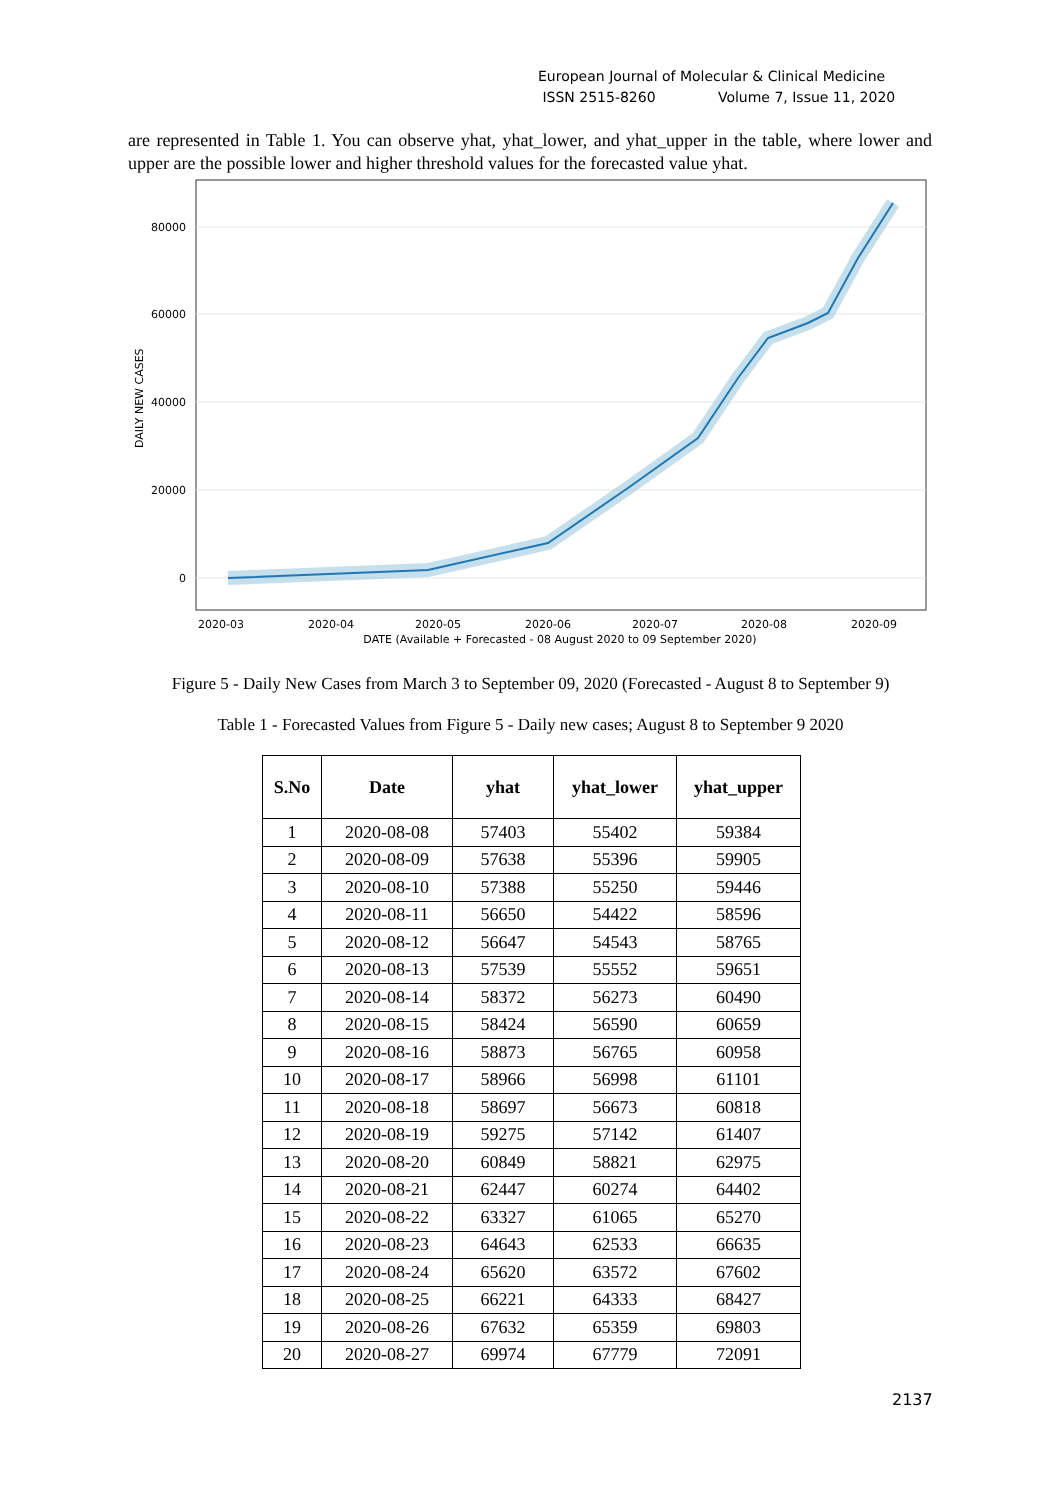European Journal of Molecular & Clinical Medicine
ISSN 2515-8260 Volume 7, Issue 11, 2020
are represented in Table 1. You can observe yhat, yhat_lower, and yhat_upper in the table, where lower and upper are the possible lower and higher threshold values for the forecasted value yhat.
80000
60000
40000
20000
0
DAILY NEW CASES
2020-03
2020-04
2020-05
2020-06
2020-07
2020-08
2020-09
DATE (Available + Forecasted - 08 August 2020 to 09 September 2020)
Figure 5 - Daily New Cases from March 3 to September 09, 2020 (Forecasted - August 8 to September 9)
Table 1 - Forecasted Values from Figure 5 - Daily new cases; August 8 to September 9 2020
| S.No | Date | yhat | yhat_lower | yhat_upper |
| --- | --- | --- | --- | --- |
| 1 | 2020-08-08 | 57403 | 55402 | 59384 |
| 2 | 2020-08-09 | 57638 | 55396 | 59905 |
| 3 | 2020-08-10 | 57388 | 55250 | 59446 |
| 4 | 2020-08-11 | 56650 | 54422 | 58596 |
| 5 | 2020-08-12 | 56647 | 54543 | 58765 |
| 6 | 2020-08-13 | 57539 | 55552 | 59651 |
| 7 | 2020-08-14 | 58372 | 56273 | 60490 |
| 8 | 2020-08-15 | 58424 | 56590 | 60659 |
| 9 | 2020-08-16 | 58873 | 56765 | 60958 |
| 10 | 2020-08-17 | 58966 | 56998 | 61101 |
| 11 | 2020-08-18 | 58697 | 56673 | 60818 |
| 12 | 2020-08-19 | 59275 | 57142 | 61407 |
| 13 | 2020-08-20 | 60849 | 58821 | 62975 |
| 14 | 2020-08-21 | 62447 | 60274 | 64402 |
| 15 | 2020-08-22 | 63327 | 61065 | 65270 |
| 16 | 2020-08-23 | 64643 | 62533 | 66635 |
| 17 | 2020-08-24 | 65620 | 63572 | 67602 |
| 18 | 2020-08-25 | 66221 | 64333 | 68427 |
| 19 | 2020-08-26 | 67632 | 65359 | 69803 |
| 20 | 2020-08-27 | 69974 | 67779 | 72091 |
2137